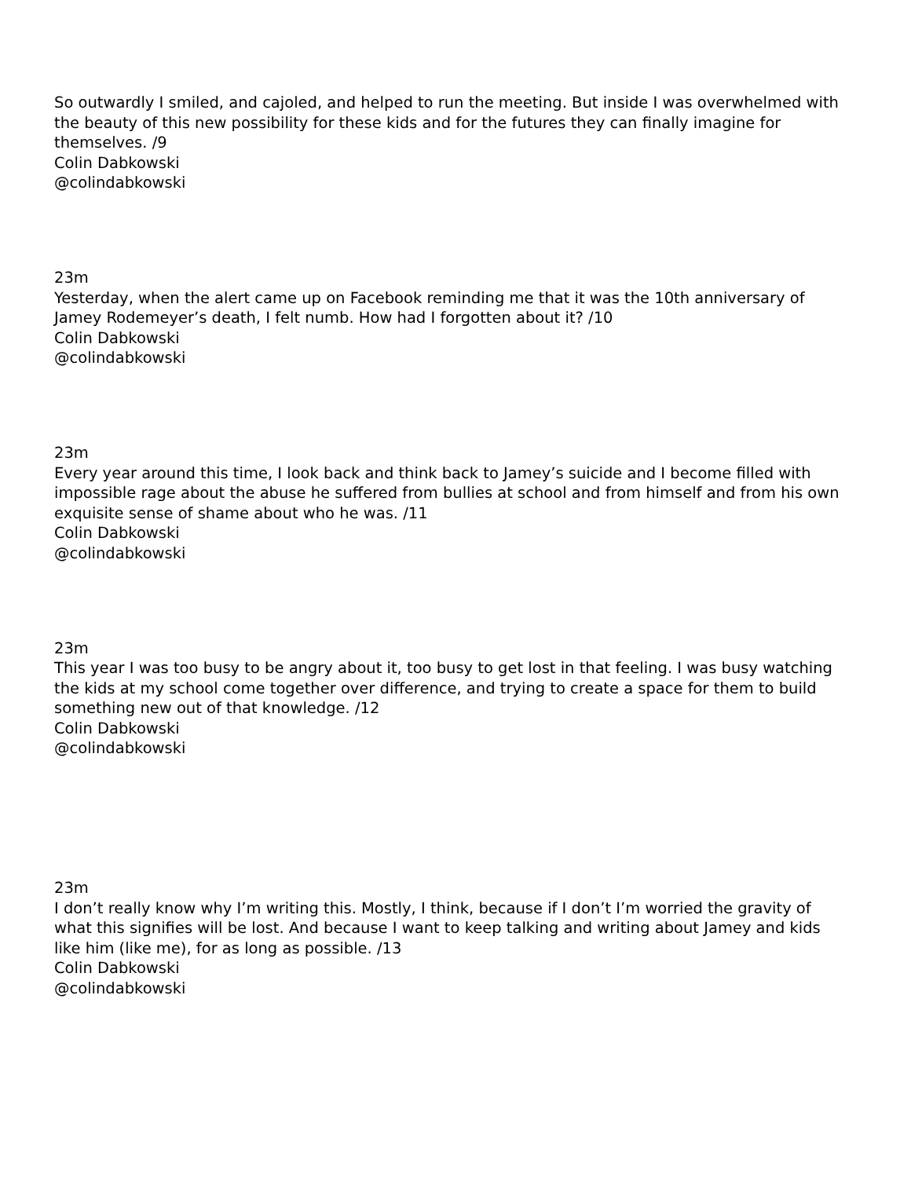So outwardly I smiled, and cajoled, and helped to run the meeting. But inside I was overwhelmed with the beauty of this new possibility for these kids and for the futures they can finally imagine for themselves. /9
Colin Dabkowski
@colindabkowski
23m
Yesterday, when the alert came up on Facebook reminding me that it was the 10th anniversary of Jamey Rodemeyer’s death, I felt numb. How had I forgotten about it? /10
Colin Dabkowski
@colindabkowski
23m
Every year around this time, I look back and think back to Jamey’s suicide and I become filled with impossible rage about the abuse he suffered from bullies at school and from himself and from his own exquisite sense of shame about who he was. /11
Colin Dabkowski
@colindabkowski
23m
This year I was too busy to be angry about it, too busy to get lost in that feeling. I was busy watching the kids at my school come together over difference, and trying to create a space for them to build something new out of that knowledge. /12
Colin Dabkowski
@colindabkowski
23m
I don’t really know why I’m writing this. Mostly, I think, because if I don’t I’m worried the gravity of what this signifies will be lost. And because I want to keep talking and writing about Jamey and kids like him (like me), for as long as possible. /13
Colin Dabkowski
@colindabkowski